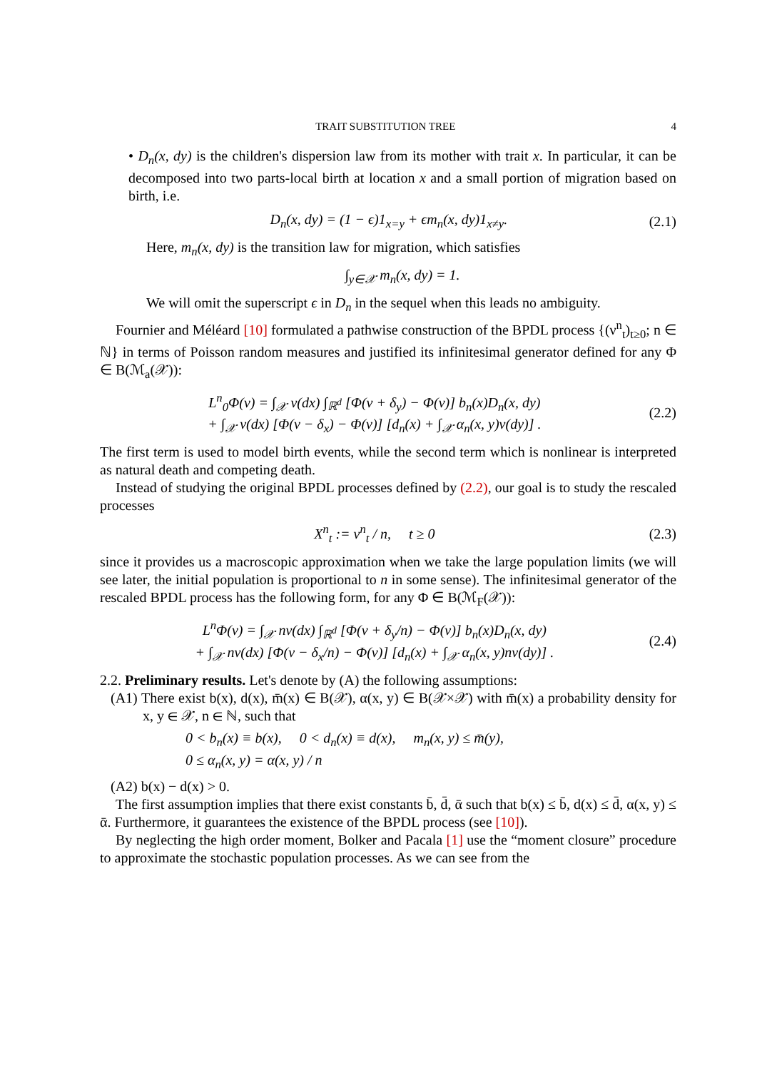TRAIT SUBSTITUTION TREE 4
• D<sub>n</sub>(x, dy) is the children's dispersion law from its mother with trait x. In particular, it can be decomposed into two parts-local birth at location x and a small portion of migration based on birth, i.e.
D<sub>n</sub>(x, dy) = (1 − ϵ)1<sub>x=y</sub> + ϵm<sub>n</sub>(x, dy)1<sub>x≠y</sub>. (2.1)
Here, m<sub>n</sub>(x, dy) is the transition law for migration, which satisfies
∫<sub>y∈𝒳</sub> m<sub>n</sub>(x, dy) = 1.
We will omit the superscript ϵ in D<sub>n</sub> in the sequel when this leads no ambiguity.
Fournier and Méléard [10] formulated a pathwise construction of the BPDL process {(ν<sup>n</sup><sub>t</sub>)<sub>t≥0</sub>; n ∈ ℕ} in terms of Poisson random measures and justified its infinitesimal generator defined for any Φ ∈ B(ℳ<sub>a</sub>(𝒳)):
L<sup>n</sup><sub>0</sub>Φ(ν) = ∫<sub>𝒳</sub> ν(dx) ∫<sub>ℝ<sup>d</sup></sub> [Φ(ν + δ<sub>y</sub>) − Φ(ν)] b<sub>n</sub>(x)D<sub>n</sub>(x, dy)
+ ∫<sub>𝒳</sub> ν(dx) [Φ(ν − δ<sub>x</sub>) − Φ(ν)] [d<sub>n</sub>(x) + ∫<sub>𝒳</sub> α<sub>n</sub>(x, y)ν(dy)] . (2.2)
The first term is used to model birth events, while the second term which is nonlinear is interpreted as natural death and competing death.
Instead of studying the original BPDL processes defined by (2.2), our goal is to study the rescaled processes
X<sup>n</sup><sub>t</sub> := ν<sup>n</sup><sub>t</sub> / n, t ≥ 0 (2.3)
since it provides us a macroscopic approximation when we take the large population limits (we will see later, the initial population is proportional to n in some sense). The infinitesimal generator of the rescaled BPDL process has the following form, for any Φ ∈ B(ℳ<sub>F</sub>(𝒳)):
L<sup>n</sup>Φ(ν) = ∫<sub>𝒳</sub> nν(dx) ∫<sub>ℝ<sup>d</sup></sub> [Φ(ν + δ<sub>y</sub>/n) − Φ(ν)] b<sub>n</sub>(x)D<sub>n</sub>(x, dy)
+ ∫<sub>𝒳</sub> nν(dx) [Φ(ν − δ<sub>x</sub>/n) − Φ(ν)] [d<sub>n</sub>(x) + ∫<sub>𝒳</sub> α<sub>n</sub>(x, y)nν(dy)] . (2.4)
2.2. Preliminary results. Let's denote by (A) the following assumptions:
(A1) There exist b(x), d(x), m̄(x) ∈ B(𝒳), α(x, y) ∈ B(𝒳×𝒳) with m̄(x) a probability density for x, y ∈ 𝒳, n ∈ ℕ, such that
0 < b<sub>n</sub>(x) ≡ b(x), 0 < d<sub>n</sub>(x) ≡ d(x), m<sub>n</sub>(x, y) ≤ m̄(y),
0 ≤ α<sub>n</sub>(x, y) = α(x, y) / n
(A2) b(x) − d(x) > 0.
The first assumption implies that there exist constants b̄, d̄, ᾱ such that b(x) ≤ b̄, d(x) ≤ d̄, α(x, y) ≤ ᾱ. Furthermore, it guarantees the existence of the BPDL process (see [10]).
By neglecting the high order moment, Bolker and Pacala [1] use the “moment closure” procedure to approximate the stochastic population processes. As we can see from the